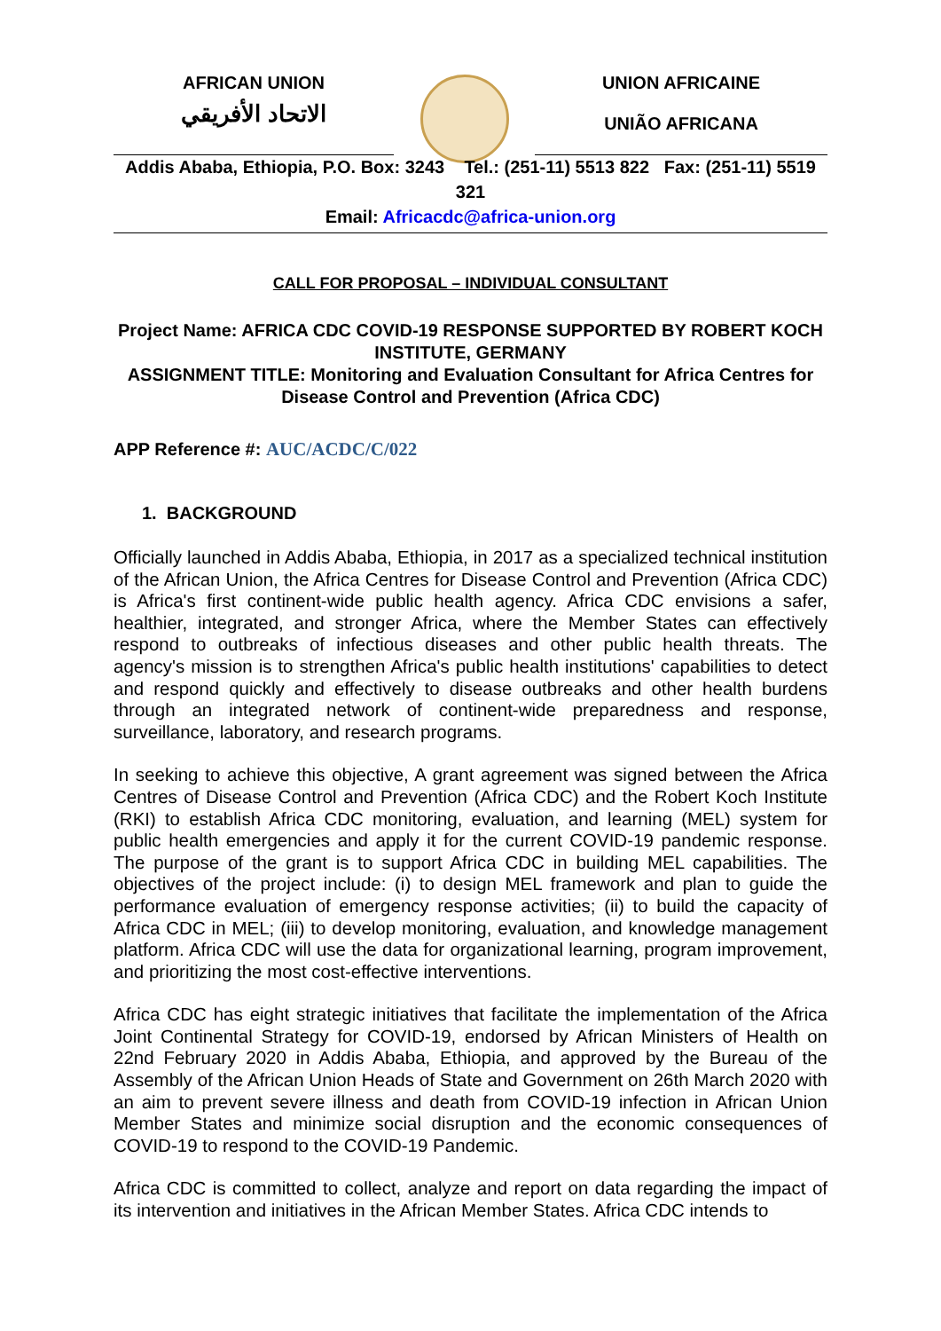AFRICAN UNION
الاتحاد الأفريقي
UNION AFRICAINE
UNIÃO AFRICANA
Addis Ababa, Ethiopia, P.O. Box: 3243 Tel.: (251-11) 5513 822 Fax: (251-11) 5519 321
Email: Africacdc@africa-union.org
CALL FOR PROPOSAL – INDIVIDUAL CONSULTANT
Project Name: AFRICA CDC COVID-19 RESPONSE SUPPORTED BY ROBERT KOCH INSTITUTE, GERMANY
ASSIGNMENT TITLE: Monitoring and Evaluation Consultant for Africa Centres for Disease Control and Prevention (Africa CDC)
APP Reference #: AUC/ACDC/C/022
1. BACKGROUND
Officially launched in Addis Ababa, Ethiopia, in 2017 as a specialized technical institution of the African Union, the Africa Centres for Disease Control and Prevention (Africa CDC) is Africa's first continent-wide public health agency. Africa CDC envisions a safer, healthier, integrated, and stronger Africa, where the Member States can effectively respond to outbreaks of infectious diseases and other public health threats. The agency's mission is to strengthen Africa's public health institutions' capabilities to detect and respond quickly and effectively to disease outbreaks and other health burdens through an integrated network of continent-wide preparedness and response, surveillance, laboratory, and research programs.
In seeking to achieve this objective, A grant agreement was signed between the Africa Centres of Disease Control and Prevention (Africa CDC) and the Robert Koch Institute (RKI) to establish Africa CDC monitoring, evaluation, and learning (MEL) system for public health emergencies and apply it for the current COVID-19 pandemic response. The purpose of the grant is to support Africa CDC in building MEL capabilities. The objectives of the project include: (i) to design MEL framework and plan to guide the performance evaluation of emergency response activities; (ii) to build the capacity of Africa CDC in MEL; (iii) to develop monitoring, evaluation, and knowledge management platform. Africa CDC will use the data for organizational learning, program improvement, and prioritizing the most cost-effective interventions.
Africa CDC has eight strategic initiatives that facilitate the implementation of the Africa Joint Continental Strategy for COVID-19, endorsed by African Ministers of Health on 22nd February 2020 in Addis Ababa, Ethiopia, and approved by the Bureau of the Assembly of the African Union Heads of State and Government on 26th March 2020 with an aim to prevent severe illness and death from COVID-19 infection in African Union Member States and minimize social disruption and the economic consequences of COVID-19 to respond to the COVID-19 Pandemic.
Africa CDC is committed to collect, analyze and report on data regarding the impact of its intervention and initiatives in the African Member States. Africa CDC intends to